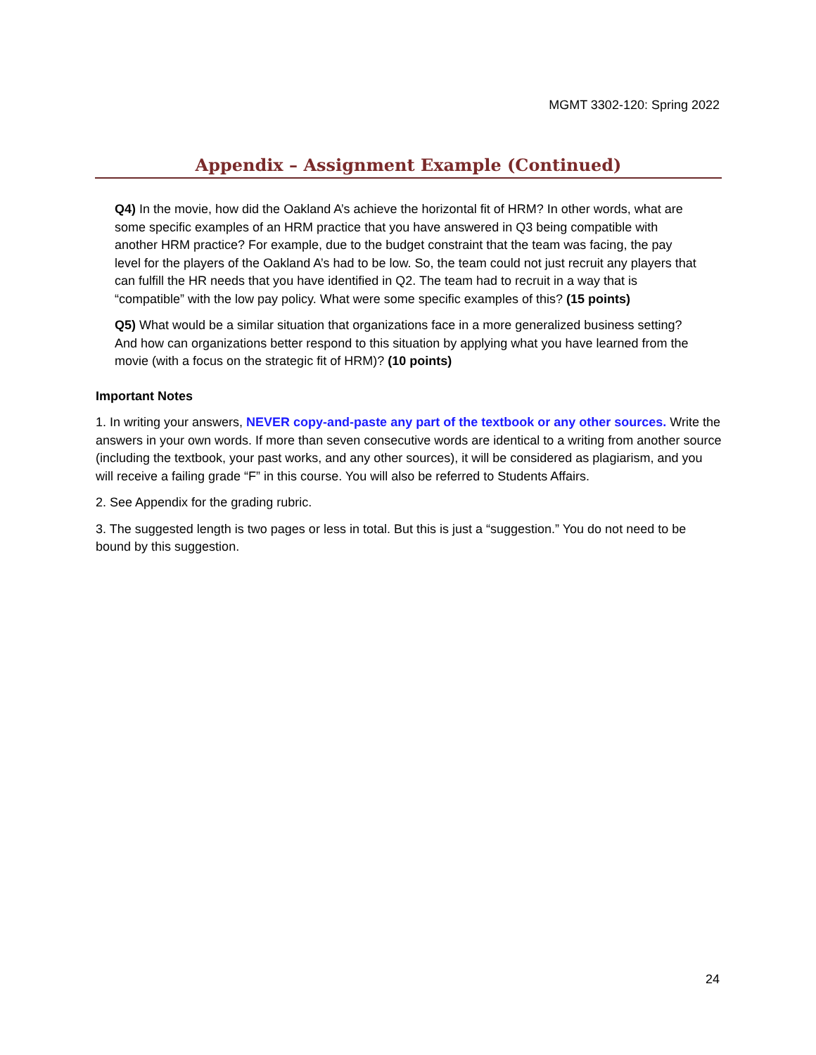MGMT 3302-120: Spring 2022
Appendix – Assignment Example (Continued)
Q4) In the movie, how did the Oakland A’s achieve the horizontal fit of HRM? In other words, what are some specific examples of an HRM practice that you have answered in Q3 being compatible with another HRM practice? For example, due to the budget constraint that the team was facing, the pay level for the players of the Oakland A’s had to be low. So, the team could not just recruit any players that can fulfill the HR needs that you have identified in Q2. The team had to recruit in a way that is “compatible” with the low pay policy. What were some specific examples of this? (15 points)
Q5) What would be a similar situation that organizations face in a more generalized business setting? And how can organizations better respond to this situation by applying what you have learned from the movie (with a focus on the strategic fit of HRM)? (10 points)
Important Notes
1. In writing your answers, NEVER copy-and-paste any part of the textbook or any other sources. Write the answers in your own words. If more than seven consecutive words are identical to a writing from another source (including the textbook, your past works, and any other sources), it will be considered as plagiarism, and you will receive a failing grade “F” in this course. You will also be referred to Students Affairs.
2. See Appendix for the grading rubric.
3. The suggested length is two pages or less in total. But this is just a “suggestion.” You do not need to be bound by this suggestion.
24